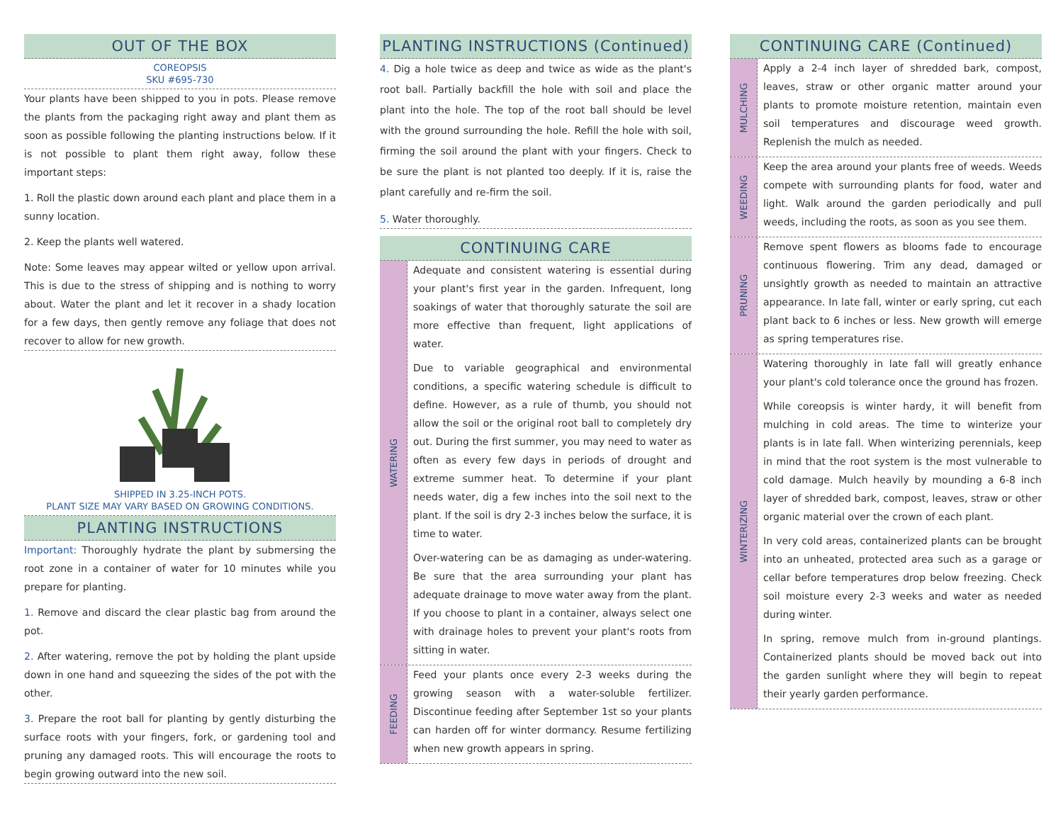OUT OF THE BOX
COREOPSIS
SKU #695-730
Your plants have been shipped to you in pots. Please remove the plants from the packaging right away and plant them as soon as possible following the planting instructions below. If it is not possible to plant them right away, follow these important steps:
1. Roll the plastic down around each plant and place them in a sunny location.
2. Keep the plants well watered.
Note: Some leaves may appear wilted or yellow upon arrival. This is due to the stress of shipping and is nothing to worry about. Water the plant and let it recover in a shady location for a few days, then gently remove any foliage that does not recover to allow for new growth.
SHIPPED IN 3.25-INCH POTS.
PLANT SIZE MAY VARY BASED ON GROWING CONDITIONS.
PLANTING INSTRUCTIONS
Important: Thoroughly hydrate the plant by submersing the root zone in a container of water for 10 minutes while you prepare for planting.
1. Remove and discard the clear plastic bag from around the pot.
2. After watering, remove the pot by holding the plant upside down in one hand and squeezing the sides of the pot with the other.
3. Prepare the root ball for planting by gently disturbing the surface roots with your fingers, fork, or gardening tool and pruning any damaged roots. This will encourage the roots to begin growing outward into the new soil.
PLANTING INSTRUCTIONS (Continued)
4. Dig a hole twice as deep and twice as wide as the plant's root ball. Partially backfill the hole with soil and place the plant into the hole. The top of the root ball should be level with the ground surrounding the hole. Refill the hole with soil, firming the soil around the plant with your fingers. Check to be sure the plant is not planted too deeply. If it is, raise the plant carefully and re-firm the soil.
5. Water thoroughly.
CONTINUING CARE
WATERING
Adequate and consistent watering is essential during your plant's first year in the garden. Infrequent, long soakings of water that thoroughly saturate the soil are more effective than frequent, light applications of water.
Due to variable geographical and environmental conditions, a specific watering schedule is difficult to define. However, as a rule of thumb, you should not allow the soil or the original root ball to completely dry out. During the first summer, you may need to water as often as every few days in periods of drought and extreme summer heat. To determine if your plant needs water, dig a few inches into the soil next to the plant. If the soil is dry 2-3 inches below the surface, it is time to water.
Over-watering can be as damaging as under-watering. Be sure that the area surrounding your plant has adequate drainage to move water away from the plant. If you choose to plant in a container, always select one with drainage holes to prevent your plant's roots from sitting in water.
FEEDING
Feed your plants once every 2-3 weeks during the growing season with a water-soluble fertilizer. Discontinue feeding after September 1st so your plants can harden off for winter dormancy. Resume fertilizing when new growth appears in spring.
CONTINUING CARE (Continued)
MULCHING
Apply a 2-4 inch layer of shredded bark, compost, leaves, straw or other organic matter around your plants to promote moisture retention, maintain even soil temperatures and discourage weed growth. Replenish the mulch as needed.
WEEDING
Keep the area around your plants free of weeds. Weeds compete with surrounding plants for food, water and light. Walk around the garden periodically and pull weeds, including the roots, as soon as you see them.
PRUNING
Remove spent flowers as blooms fade to encourage continuous flowering. Trim any dead, damaged or unsightly growth as needed to maintain an attractive appearance. In late fall, winter or early spring, cut each plant back to 6 inches or less. New growth will emerge as spring temperatures rise.
WINTERIZING
Watering thoroughly in late fall will greatly enhance your plant's cold tolerance once the ground has frozen.
While coreopsis is winter hardy, it will benefit from mulching in cold areas. The time to winterize your plants is in late fall. When winterizing perennials, keep in mind that the root system is the most vulnerable to cold damage. Mulch heavily by mounding a 6-8 inch layer of shredded bark, compost, leaves, straw or other organic material over the crown of each plant.
In very cold areas, containerized plants can be brought into an unheated, protected area such as a garage or cellar before temperatures drop below freezing. Check soil moisture every 2-3 weeks and water as needed during winter.
In spring, remove mulch from in-ground plantings. Containerized plants should be moved back out into the garden sunlight where they will begin to repeat their yearly garden performance.